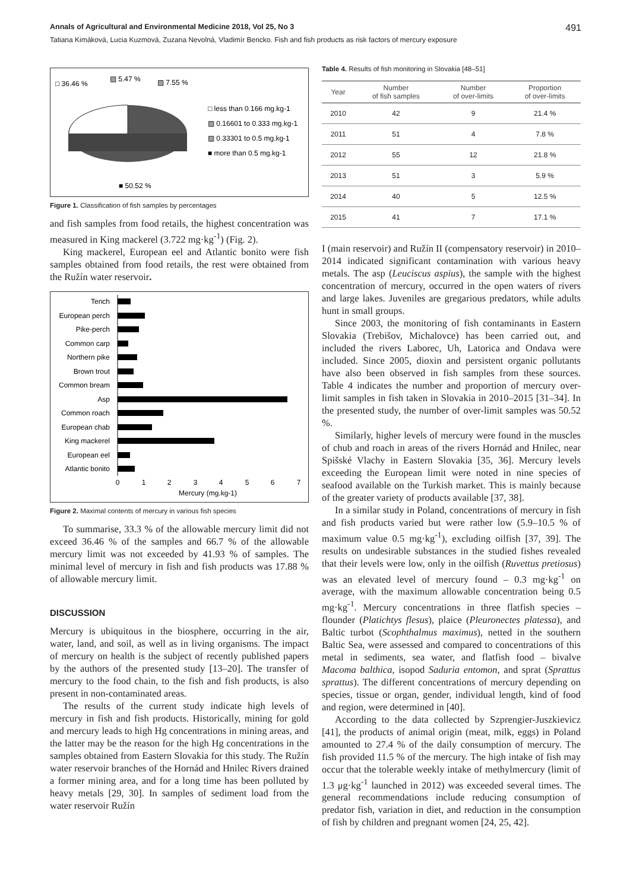Annals of Agricultural and Environmental Medicine 2018, Vol 25, No 3 491
Tatiana Kimáková, Lucia Kuzmová, Zuzana Nevolná, Vladimír Bencko. Fish and fish products as risk factors of mercury exposure
□ 36.46 %
▨ 5.47 %
▨ 7.55 %
□ less than 0.166 mg.kg-1
▨ 0.16601 to 0.333 mg.kg-1
▨ 0.33301 to 0.5 mg.kg-1
■ more than 0.5 mg.kg-1
■ 50.52 %
Figure 1. Classification of fish samples by percentages
and fish samples from food retails, the highest concentration was measured in King mackerel (3.722 mg·kg<sup>-1</sup>) (Fig. 2).
King mackerel, European eel and Atlantic bonito were fish samples obtained from food retails, the rest were obtained from the Ružín water reservoir.
Tench
European perch
Pike-perch
Common carp
Northern pike
Brown trout
Common bream
Asp
Common roach
European chab
King mackerel
European eel
Atlantic bonito
0
1
2
3
4
5
6
7
Mercury (mg.kg-1)
Figure 2. Maximal contents of mercury in various fish species
To summarise, 33.3 % of the allowable mercury limit did not exceed 36.46 % of the samples and 66.7 % of the allowable mercury limit was not exceeded by 41.93 % of samples. The minimal level of mercury in fish and fish products was 17.88 % of allowable mercury limit.
DISCUSSION
Mercury is ubiquitous in the biosphere, occurring in the air, water, land, and soil, as well as in living organisms. The impact of mercury on health is the subject of recently published papers by the authors of the presented study [13–20]. The transfer of mercury to the food chain, to the fish and fish products, is also present in non-contaminated areas.
The results of the current study indicate high levels of mercury in fish and fish products. Historically, mining for gold and mercury leads to high Hg concentrations in mining areas, and the latter may be the reason for the high Hg concentrations in the samples obtained from Eastern Slovakia for this study. The Ružín water reservoir branches of the Hornád and Hnilec Rivers drained a former mining area, and for a long time has been polluted by heavy metals [29, 30]. In samples of sediment load from the water reservoir Ružín
Table 4. Results of fish monitoring in Slovakia [48–51]
| Year | Number of fish samples | Number of over-limits | Proportion of over-limits |
| --- | --- | --- | --- |
| 2010 | 42 | 9 | 21.4 % |
| 2011 | 51 | 4 | 7.8 % |
| 2012 | 55 | 12 | 21.8 % |
| 2013 | 51 | 3 | 5.9 % |
| 2014 | 40 | 5 | 12.5 % |
| 2015 | 41 | 7 | 17.1 % |
I (main reservoir) and Ružín II (compensatory reservoir) in 2010–2014 indicated significant contamination with various heavy metals. The asp (Leuciscus aspius), the sample with the highest concentration of mercury, occurred in the open waters of rivers and large lakes. Juveniles are gregarious predators, while adults hunt in small groups.
Since 2003, the monitoring of fish contaminants in Eastern Slovakia (Trebišov, Michalovce) has been carried out, and included the rivers Laborec, Uh, Latorica and Ondava were included. Since 2005, dioxin and persistent organic pollutants have also been observed in fish samples from these sources. Table 4 indicates the number and proportion of mercury over-limit samples in fish taken in Slovakia in 2010–2015 [31–34]. In the presented study, the number of over-limit samples was 50.52 %.
Similarly, higher levels of mercury were found in the muscles of chub and roach in areas of the rivers Hornád and Hnilec, near Spišské Vlachy in Eastern Slovakia [35, 36]. Mercury levels exceeding the European limit were noted in nine species of seafood available on the Turkish market. This is mainly because of the greater variety of products available [37, 38].
In a similar study in Poland, concentrations of mercury in fish and fish products varied but were rather low (5.9–10.5 % of maximum value 0.5 mg·kg<sup>-1</sup>), excluding oilfish [37, 39]. The results on undesirable substances in the studied fishes revealed that their levels were low, only in the oilfish (Ruvettus pretiosus) was an elevated level of mercury found – 0.3 mg·kg<sup>-1</sup> on average, with the maximum allowable concentration being 0.5 mg·kg<sup>-1</sup>. Mercury concentrations in three flatfish species – flounder (Platichtys flesus), plaice (Pleuronectes platessa), and Baltic turbot (Scophthalmus maximus), netted in the southern Baltic Sea, were assessed and compared to concentrations of this metal in sediments, sea water, and flatfish food – bivalve Macoma balthica, isopod Saduria entomon, and sprat (Sprattus sprattus). The different concentrations of mercury depending on species, tissue or organ, gender, individual length, kind of food and region, were determined in [40].
According to the data collected by Szprengier-Juszkievicz [41], the products of animal origin (meat, milk, eggs) in Poland amounted to 27.4 % of the daily consumption of mercury. The fish provided 11.5 % of the mercury. The high intake of fish may occur that the tolerable weekly intake of methylmercury (limit of 1.3 μg·kg<sup>-1</sup> launched in 2012) was exceeded several times. The general recommendations include reducing consumption of predator fish, variation in diet, and reduction in the consumption of fish by children and pregnant women [24, 25, 42].